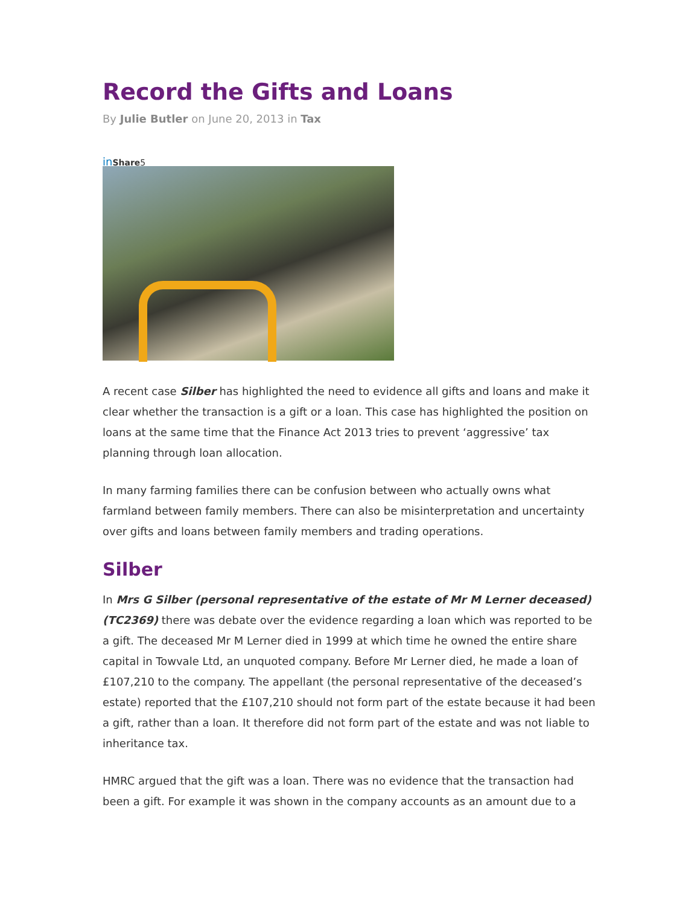Record the Gifts and Loans
By Julie Butler on June 20, 2013 in Tax
in Share5
A recent case Silber has highlighted the need to evidence all gifts and loans and make it clear whether the transaction is a gift or a loan. This case has highlighted the position on loans at the same time that the Finance Act 2013 tries to prevent ‘aggressive’ tax planning through loan allocation.
In many farming families there can be confusion between who actually owns what farmland between family members. There can also be misinterpretation and uncertainty over gifts and loans between family members and trading operations.
Silber
In Mrs G Silber (personal representative of the estate of Mr M Lerner deceased) (TC2369) there was debate over the evidence regarding a loan which was reported to be a gift. The deceased Mr M Lerner died in 1999 at which time he owned the entire share capital in Towvale Ltd, an unquoted company. Before Mr Lerner died, he made a loan of £107,210 to the company. The appellant (the personal representative of the deceased’s estate) reported that the £107,210 should not form part of the estate because it had been a gift, rather than a loan. It therefore did not form part of the estate and was not liable to inheritance tax.
HMRC argued that the gift was a loan. There was no evidence that the transaction had been a gift. For example it was shown in the company accounts as an amount due to a